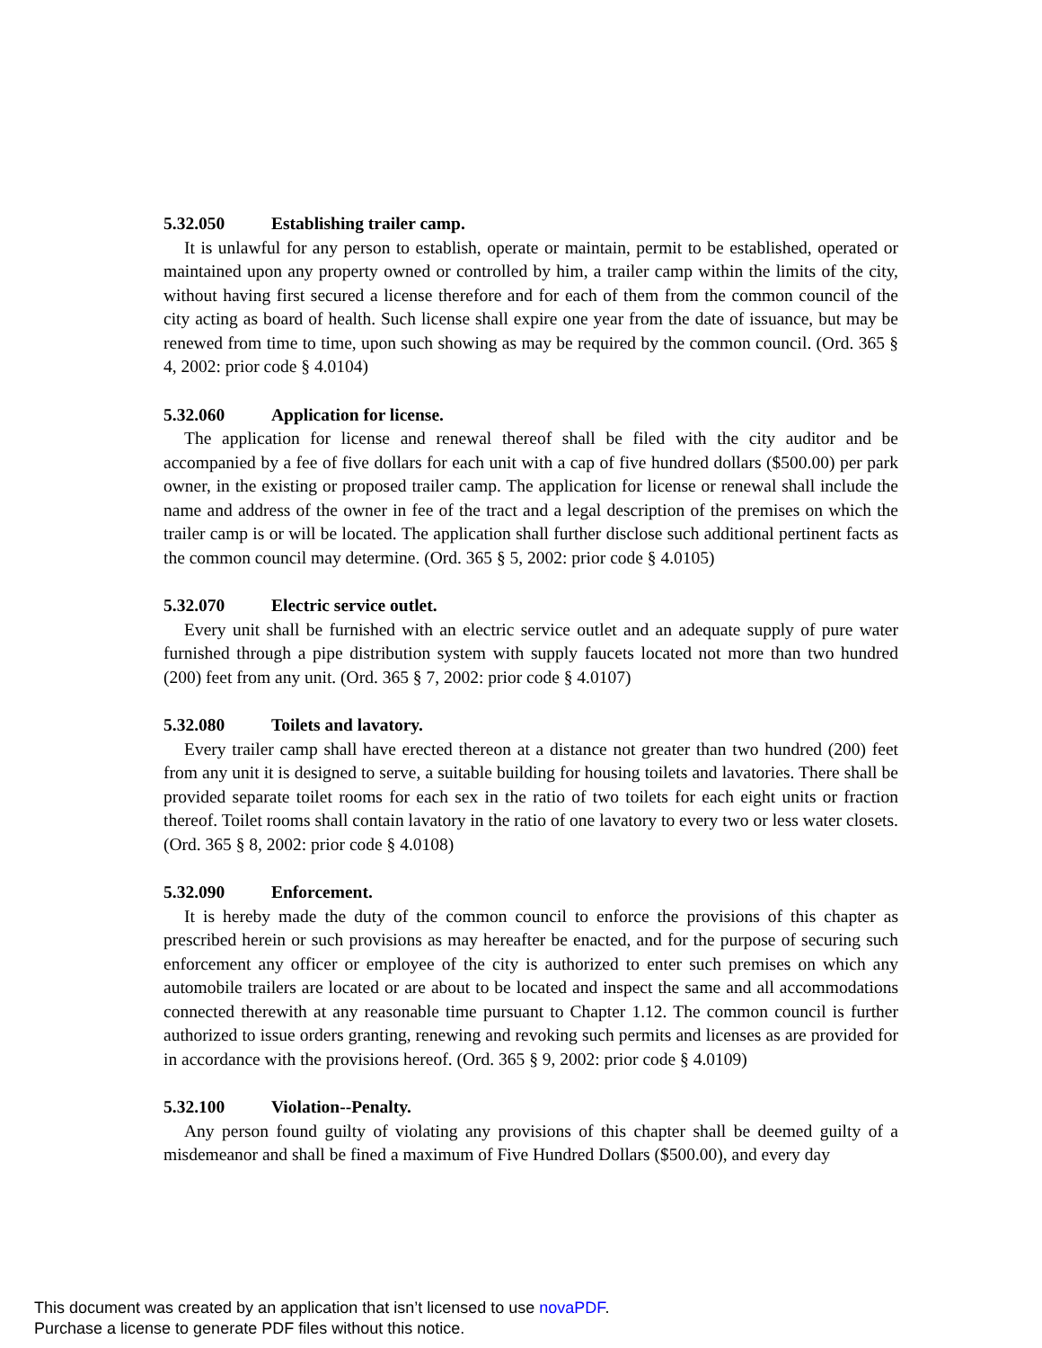5.32.050 Establishing trailer camp.
It is unlawful for any person to establish, operate or maintain, permit to be established, operated or maintained upon any property owned or controlled by him, a trailer camp within the limits of the city, without having first secured a license therefore and for each of them from the common council of the city acting as board of health. Such license shall expire one year from the date of issuance, but may be renewed from time to time, upon such showing as may be required by the common council. (Ord. 365 § 4, 2002: prior code § 4.0104)
5.32.060 Application for license.
The application for license and renewal thereof shall be filed with the city auditor and be accompanied by a fee of five dollars for each unit with a cap of five hundred dollars ($500.00) per park owner, in the existing or proposed trailer camp. The application for license or renewal shall include the name and address of the owner in fee of the tract and a legal description of the premises on which the trailer camp is or will be located. The application shall further disclose such additional pertinent facts as the common council may determine. (Ord. 365 § 5, 2002: prior code § 4.0105)
5.32.070 Electric service outlet.
Every unit shall be furnished with an electric service outlet and an adequate supply of pure water furnished through a pipe distribution system with supply faucets located not more than two hundred (200) feet from any unit. (Ord. 365 § 7, 2002: prior code § 4.0107)
5.32.080 Toilets and lavatory.
Every trailer camp shall have erected thereon at a distance not greater than two hundred (200) feet from any unit it is designed to serve, a suitable building for housing toilets and lavatories. There shall be provided separate toilet rooms for each sex in the ratio of two toilets for each eight units or fraction thereof. Toilet rooms shall contain lavatory in the ratio of one lavatory to every two or less water closets. (Ord. 365 § 8, 2002: prior code § 4.0108)
5.32.090 Enforcement.
It is hereby made the duty of the common council to enforce the provisions of this chapter as prescribed herein or such provisions as may hereafter be enacted, and for the purpose of securing such enforcement any officer or employee of the city is authorized to enter such premises on which any automobile trailers are located or are about to be located and inspect the same and all accommodations connected therewith at any reasonable time pursuant to Chapter 1.12. The common council is further authorized to issue orders granting, renewing and revoking such permits and licenses as are provided for in accordance with the provisions hereof. (Ord. 365 § 9, 2002: prior code § 4.0109)
5.32.100 Violation--Penalty.
Any person found guilty of violating any provisions of this chapter shall be deemed guilty of a misdemeanor and shall be fined a maximum of Five Hundred Dollars ($500.00), and every day
This document was created by an application that isn’t licensed to use novaPDF.
Purchase a license to generate PDF files without this notice.